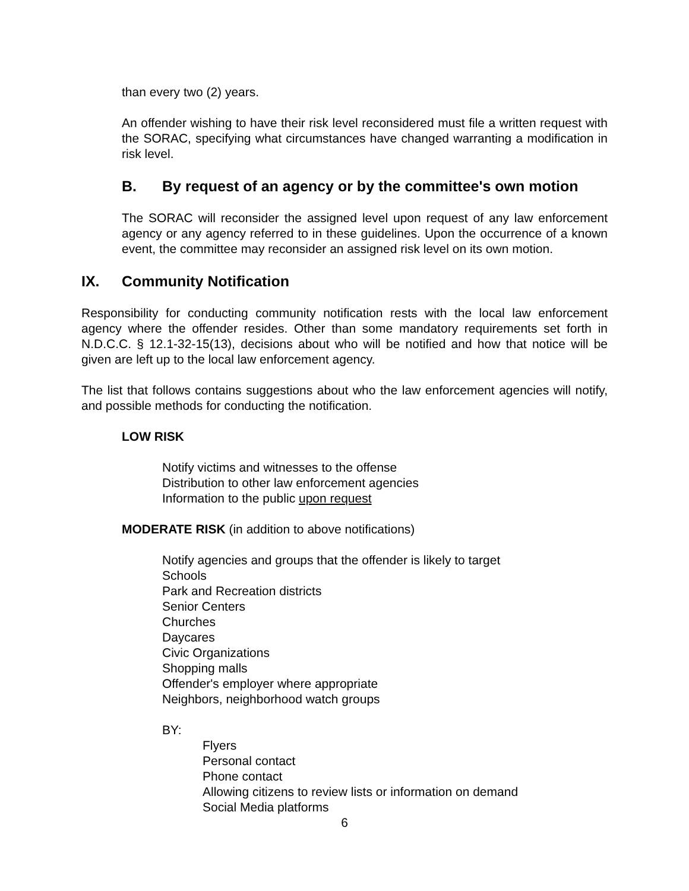than every two (2) years.
An offender wishing to have their risk level reconsidered must file a written request with the SORAC, specifying what circumstances have changed warranting a modification in risk level.
B. By request of an agency or by the committee's own motion
The SORAC will reconsider the assigned level upon request of any law enforcement agency or any agency referred to in these guidelines. Upon the occurrence of a known event, the committee may reconsider an assigned risk level on its own motion.
IX. Community Notification
Responsibility for conducting community notification rests with the local law enforcement agency where the offender resides. Other than some mandatory requirements set forth in N.D.C.C. § 12.1-32-15(13), decisions about who will be notified and how that notice will be given are left up to the local law enforcement agency.
The list that follows contains suggestions about who the law enforcement agencies will notify, and possible methods for conducting the notification.
LOW RISK
Notify victims and witnesses to the offense
Distribution to other law enforcement agencies
Information to the public upon request
MODERATE RISK (in addition to above notifications)
Notify agencies and groups that the offender is likely to target
Schools
Park and Recreation districts
Senior Centers
Churches
Daycares
Civic Organizations
Shopping malls
Offender's employer where appropriate
Neighbors, neighborhood watch groups
BY:
Flyers
Personal contact
Phone contact
Allowing citizens to review lists or information on demand
Social Media platforms
6